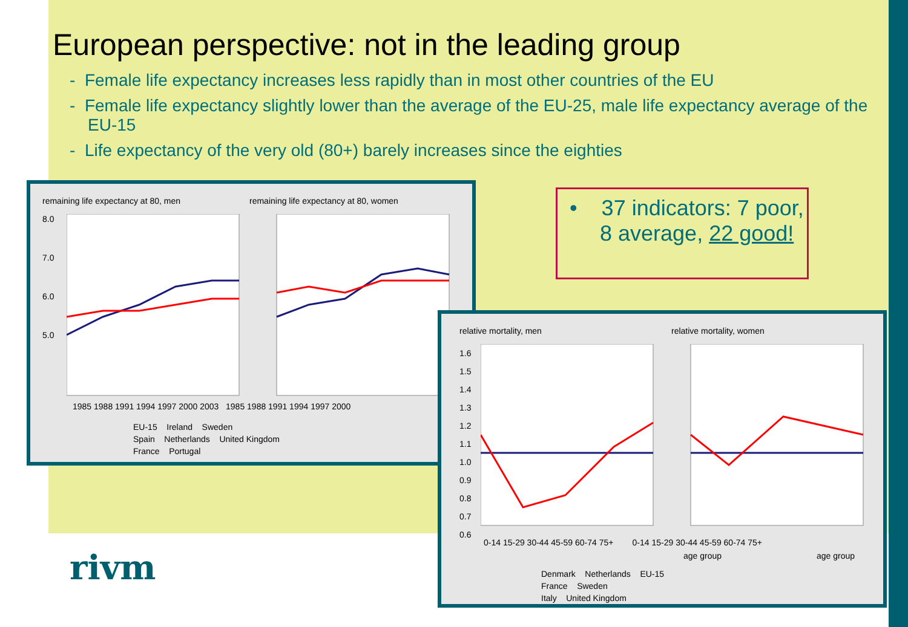European perspective: not in the leading group
- Female life expectancy increases less rapidly than in most other countries of the EU
- Female life expectancy slightly lower than the average of the EU-25, male life expectancy average of the EU-15
- Life expectancy of the very old (80+) barely increases since the eighties
remaining life expectancy at 80, men
remaining life expectancy at 80, women
8.0
7.0
6.0
5.0
1985 1988 1991 1994 1997 2000 2003 1985 1988 1991 1994 1997 2000
EU-15 Ireland Sweden
Spain Netherlands United Kingdom
France Portugal
• 37 indicators: 7 poor,
8 average, 22 good!
relative mortality, men relative mortality, women
1.6
1.5
1.4
1.3
1.2
1.1
1.0
0.9
0.8
0.7
0.6
0-14 15-29 30-44 45-59 60-74 75+ 0-14 15-29 30-44 45-59 60-74 75+
age group age group
Denmark Netherlands EU-15
France Sweden
Italy United Kingdom
rivm